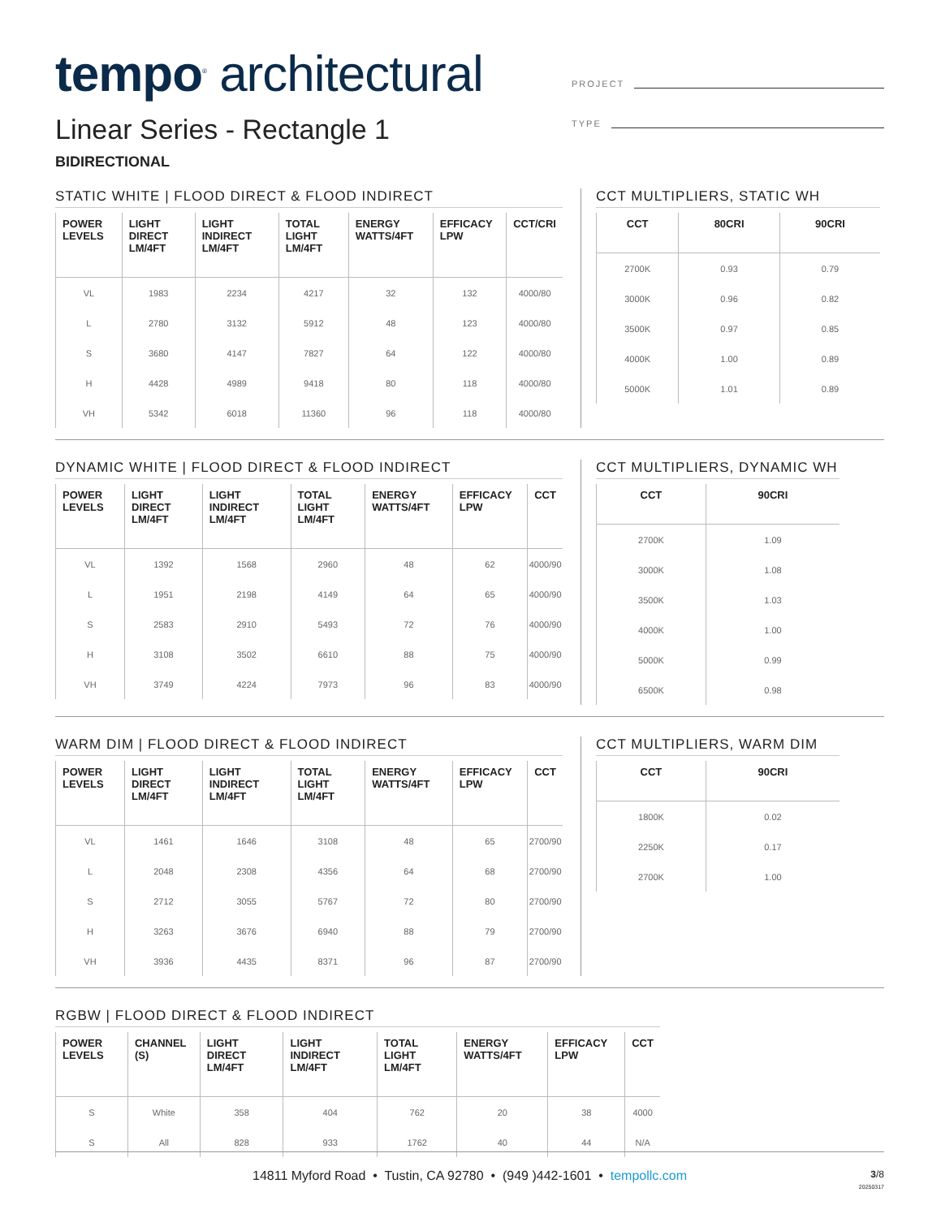tempo<sup>®</sup> architectural
Linear Series - Rectangle 1
BIDIRECTIONAL
PROJECT
TYPE
STATIC WHITE | FLOOD DIRECT & FLOOD INDIRECT
| POWER LEVELS | LIGHT DIRECT LM/4FT | LIGHT INDIRECT LM/4FT | TOTAL LIGHT LM/4FT | ENERGY WATTS/4FT | EFFICACY LPW | CCT/CRI |
| --- | --- | --- | --- | --- | --- | --- |
| VL | 1983 | 2234 | 4217 | 32 | 132 | 4000/80 |
| L | 2780 | 3132 | 5912 | 48 | 123 | 4000/80 |
| S | 3680 | 4147 | 7827 | 64 | 122 | 4000/80 |
| H | 4428 | 4989 | 9418 | 80 | 118 | 4000/80 |
| VH | 5342 | 6018 | 11360 | 96 | 118 | 4000/80 |
CCT MULTIPLIERS, STATIC WH
| CCT | 80CRI | 90CRI |
| --- | --- | --- |
| 2700K | 0.93 | 0.79 |
| 3000K | 0.96 | 0.82 |
| 3500K | 0.97 | 0.85 |
| 4000K | 1.00 | 0.89 |
| 5000K | 1.01 | 0.89 |
DYNAMIC WHITE | FLOOD DIRECT & FLOOD INDIRECT
| POWER LEVELS | LIGHT DIRECT LM/4FT | LIGHT INDIRECT LM/4FT | TOTAL LIGHT LM/4FT | ENERGY WATTS/4FT | EFFICACY LPW | CCT |
| --- | --- | --- | --- | --- | --- | --- |
| VL | 1392 | 1568 | 2960 | 48 | 62 | 4000/90 |
| L | 1951 | 2198 | 4149 | 64 | 65 | 4000/90 |
| S | 2583 | 2910 | 5493 | 72 | 76 | 4000/90 |
| H | 3108 | 3502 | 6610 | 88 | 75 | 4000/90 |
| VH | 3749 | 4224 | 7973 | 96 | 83 | 4000/90 |
CCT MULTIPLIERS, DYNAMIC WH
| CCT | 90CRI |
| --- | --- |
| 2700K | 1.09 |
| 3000K | 1.08 |
| 3500K | 1.03 |
| 4000K | 1.00 |
| 5000K | 0.99 |
| 6500K | 0.98 |
WARM DIM | FLOOD DIRECT & FLOOD INDIRECT
| POWER LEVELS | LIGHT DIRECT LM/4FT | LIGHT INDIRECT LM/4FT | TOTAL LIGHT LM/4FT | ENERGY WATTS/4FT | EFFICACY LPW | CCT |
| --- | --- | --- | --- | --- | --- | --- |
| VL | 1461 | 1646 | 3108 | 48 | 65 | 2700/90 |
| L | 2048 | 2308 | 4356 | 64 | 68 | 2700/90 |
| S | 2712 | 3055 | 5767 | 72 | 80 | 2700/90 |
| H | 3263 | 3676 | 6940 | 88 | 79 | 2700/90 |
| VH | 3936 | 4435 | 8371 | 96 | 87 | 2700/90 |
CCT MULTIPLIERS, WARM DIM
| CCT | 90CRI |
| --- | --- |
| 1800K | 0.02 |
| 2250K | 0.17 |
| 2700K | 1.00 |
RGBW | FLOOD DIRECT & FLOOD INDIRECT
| POWER LEVELS | CHANNEL (S) | LIGHT DIRECT LM/4FT | LIGHT INDIRECT LM/4FT | TOTAL LIGHT LM/4FT | ENERGY WATTS/4FT | EFFICACY LPW | CCT |
| --- | --- | --- | --- | --- | --- | --- | --- |
| S | White | 358 | 404 | 762 | 20 | 38 | 4000 |
| S | All | 828 | 933 | 1762 | 40 | 44 | N/A |
14811 Myford Road • Tustin, CA 92780 • (949 )442-1601 • tempollc.com
3/8
20250317